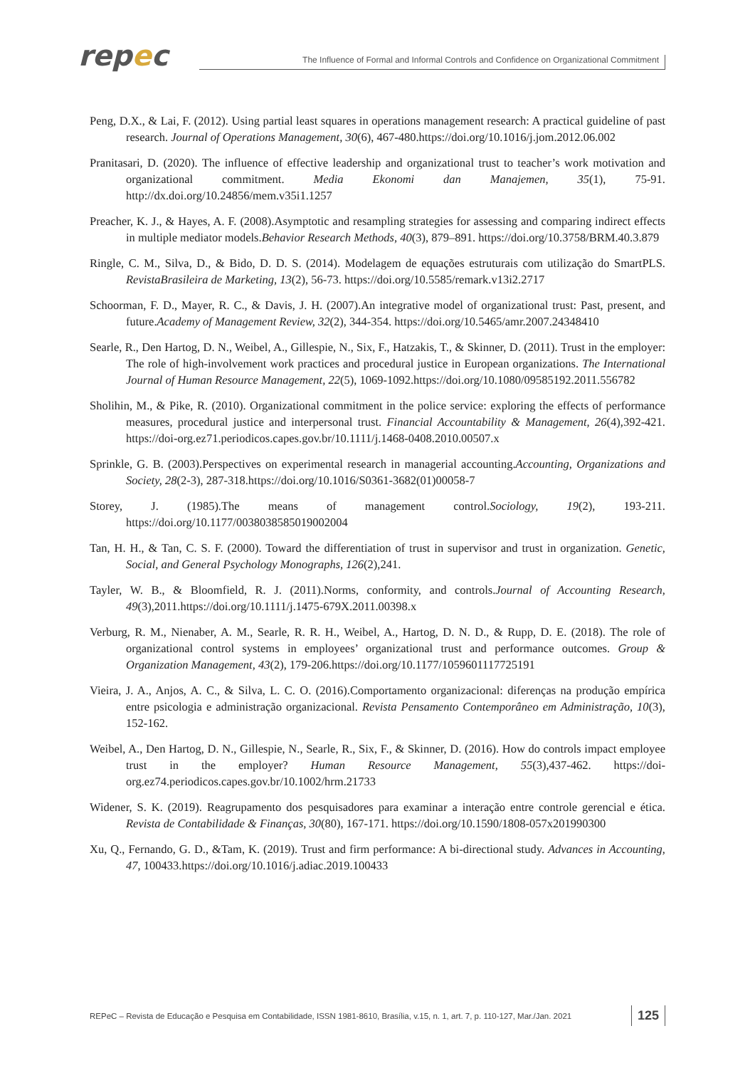repec
The Influence of Formal and Informal Controls and Confidence on Organizational Commitment
Peng, D.X., & Lai, F. (2012). Using partial least squares in operations management research: A practical guideline of past research. Journal of Operations Management, 30(6), 467-480.https://doi.org/10.1016/j.jom.2012.06.002
Pranitasari, D. (2020). The influence of effective leadership and organizational trust to teacher’s work motivation and organizational commitment. Media Ekonomi dan Manajemen, 35(1), 75-91. http://dx.doi.org/10.24856/mem.v35i1.1257
Preacher, K. J., & Hayes, A. F. (2008).Asymptotic and resampling strategies for assessing and comparing indirect effects in multiple mediator models.Behavior Research Methods, 40(3), 879–891. https://doi.org/10.3758/BRM.40.3.879
Ringle, C. M., Silva, D., & Bido, D. D. S. (2014). Modelagem de equações estruturais com utilização do SmartPLS. RevistaBrasileira de Marketing, 13(2), 56-73. https://doi.org/10.5585/remark.v13i2.2717
Schoorman, F. D., Mayer, R. C., & Davis, J. H. (2007).An integrative model of organizational trust: Past, present, and future.Academy of Management Review, 32(2), 344-354. https://doi.org/10.5465/amr.2007.24348410
Searle, R., Den Hartog, D. N., Weibel, A., Gillespie, N., Six, F., Hatzakis, T., & Skinner, D. (2011). Trust in the employer: The role of high-involvement work practices and procedural justice in European organizations. The International Journal of Human Resource Management, 22(5), 1069-1092.https://doi.org/10.1080/09585192.2011.556782
Sholihin, M., & Pike, R. (2010). Organizational commitment in the police service: exploring the effects of performance measures, procedural justice and interpersonal trust. Financial Accountability & Management, 26(4),392-421. https://doi-org.ez71.periodicos.capes.gov.br/10.1111/j.1468-0408.2010.00507.x
Sprinkle, G. B. (2003).Perspectives on experimental research in managerial accounting.Accounting, Organizations and Society, 28(2-3), 287-318.https://doi.org/10.1016/S0361-3682(01)00058-7
Storey, J. (1985).The means of management control.Sociology, 19(2), 193-211. https://doi.org/10.1177/0038038585019002004
Tan, H. H., & Tan, C. S. F. (2000). Toward the differentiation of trust in supervisor and trust in organization. Genetic, Social, and General Psychology Monographs, 126(2),241.
Tayler, W. B., & Bloomfield, R. J. (2011).Norms, conformity, and controls.Journal of Accounting Research, 49(3),2011.https://doi.org/10.1111/j.1475-679X.2011.00398.x
Verburg, R. M., Nienaber, A. M., Searle, R. R. H., Weibel, A., Hartog, D. N. D., & Rupp, D. E. (2018). The role of organizational control systems in employees’ organizational trust and performance outcomes. Group & Organization Management, 43(2), 179-206.https://doi.org/10.1177/1059601117725191
Vieira, J. A., Anjos, A. C., & Silva, L. C. O. (2016).Comportamento organizacional: diferenças na produção empírica entre psicologia e administração organizacional. Revista Pensamento Contemporâneo em Administração, 10(3), 152-162.
Weibel, A., Den Hartog, D. N., Gillespie, N., Searle, R., Six, F., & Skinner, D. (2016). How do controls impact employee trust in the employer? Human Resource Management, 55(3),437-462. https://doi-org.ez74.periodicos.capes.gov.br/10.1002/hrm.21733
Widener, S. K. (2019). Reagrupamento dos pesquisadores para examinar a interação entre controle gerencial e ética. Revista de Contabilidade & Finanças, 30(80), 167-171. https://doi.org/10.1590/1808-057x201990300
Xu, Q., Fernando, G. D., &Tam, K. (2019). Trust and firm performance: A bi-directional study. Advances in Accounting, 47, 100433.https://doi.org/10.1016/j.adiac.2019.100433
REPeC – Revista de Educação e Pesquisa em Contabilidade, ISSN 1981-8610, Brasília, v.15, n. 1, art. 7, p. 110-127, Mar./Jan. 2021
125